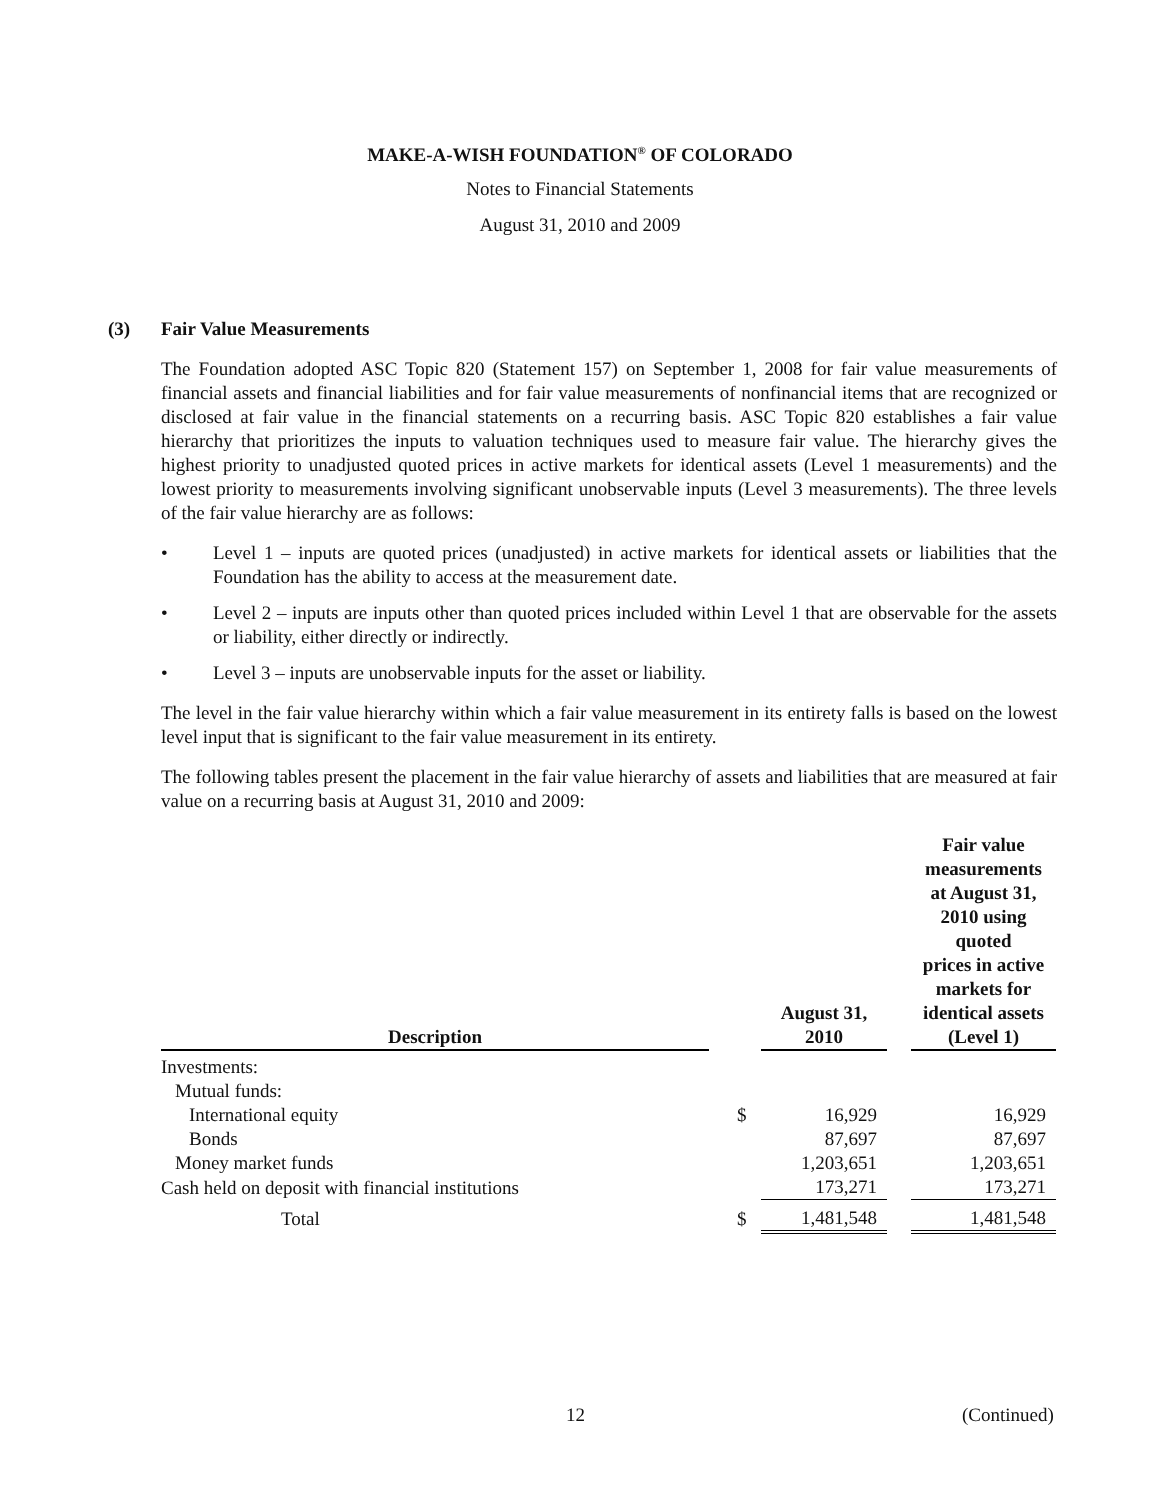MAKE-A-WISH FOUNDATION<sup>®</sup> OF COLORADO
Notes to Financial Statements
August 31, 2010 and 2009
(3) Fair Value Measurements
The Foundation adopted ASC Topic 820 (Statement 157) on September 1, 2008 for fair value measurements of financial assets and financial liabilities and for fair value measurements of nonfinancial items that are recognized or disclosed at fair value in the financial statements on a recurring basis. ASC Topic 820 establishes a fair value hierarchy that prioritizes the inputs to valuation techniques used to measure fair value. The hierarchy gives the highest priority to unadjusted quoted prices in active markets for identical assets (Level 1 measurements) and the lowest priority to measurements involving significant unobservable inputs (Level 3 measurements). The three levels of the fair value hierarchy are as follows:
• Level 1 – inputs are quoted prices (unadjusted) in active markets for identical assets or liabilities that the Foundation has the ability to access at the measurement date.
• Level 2 – inputs are inputs other than quoted prices included within Level 1 that are observable for the assets or liability, either directly or indirectly.
• Level 3 – inputs are unobservable inputs for the asset or liability.
The level in the fair value hierarchy within which a fair value measurement in its entirety falls is based on the lowest level input that is significant to the fair value measurement in its entirety.
The following tables present the placement in the fair value hierarchy of assets and liabilities that are measured at fair value on a recurring basis at August 31, 2010 and 2009:
| Description | | | August 31, 2010 | | Fair value measurements at August 31, 2010 using quoted prices in active markets for identical assets (Level 1) |
| --- | --- | --- | --- | --- | --- |
| Investments: | | | | | |
| Mutual funds: | | | | | |
| International equity | | $ | 16,929 | | 16,929 |
| Bonds | | | 87,697 | | 87,697 |
| Money market funds | | | 1,203,651 | | 1,203,651 |
| Cash held on deposit with financial institutions | | | 173,271 | | 173,271 |
| Total | | $ | 1,481,548 | | 1,481,548 |
12 (Continued)